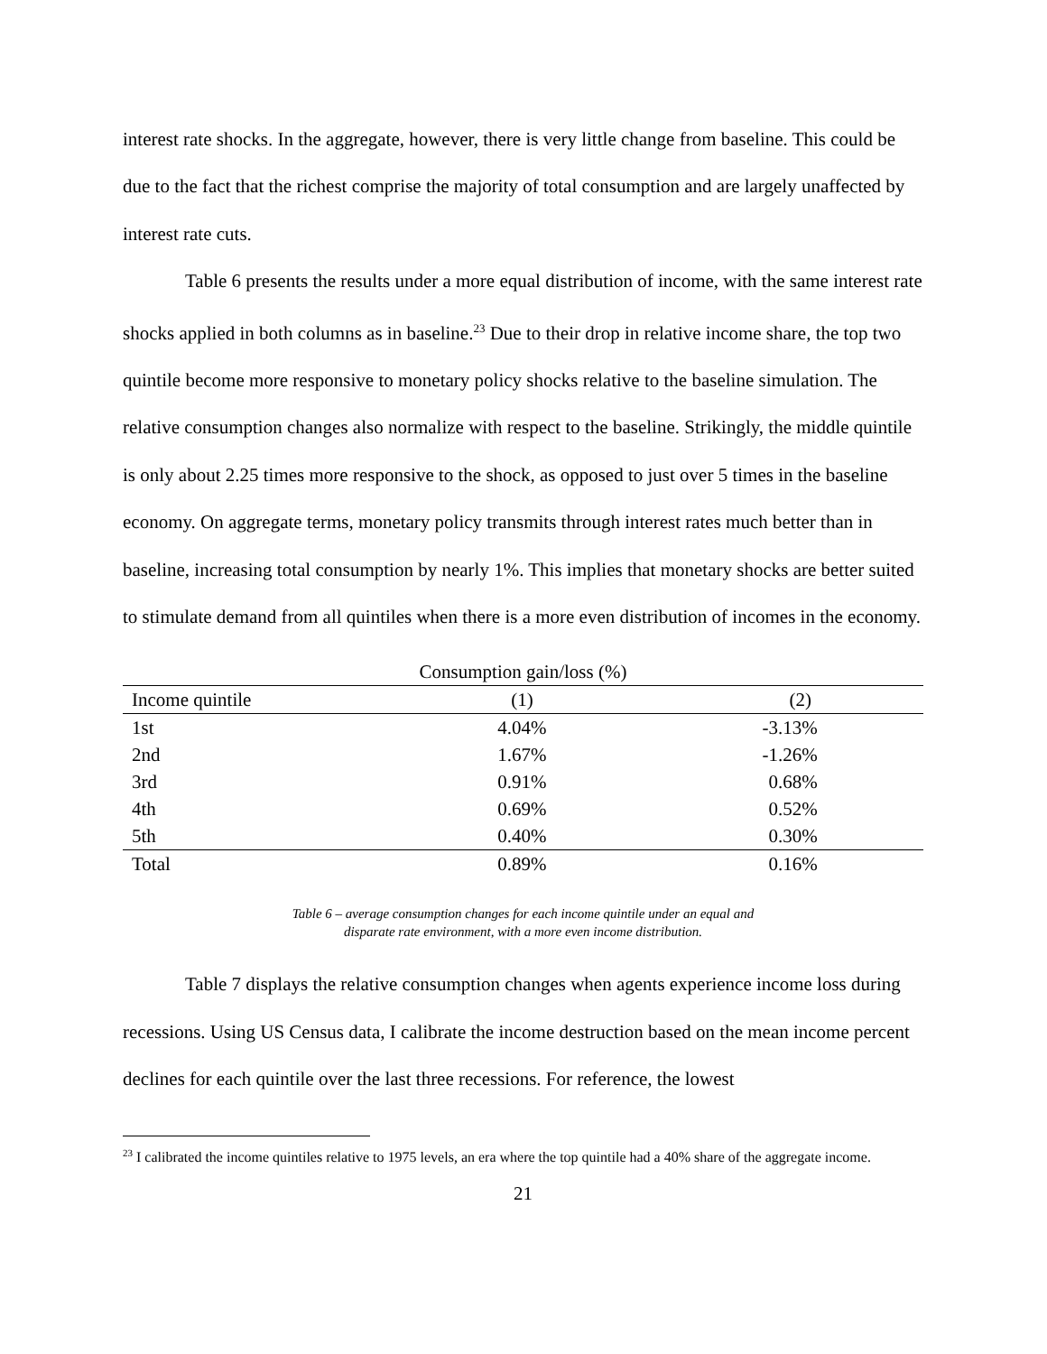interest rate shocks. In the aggregate, however, there is very little change from baseline. This could be due to the fact that the richest comprise the majority of total consumption and are largely unaffected by interest rate cuts.
Table 6 presents the results under a more equal distribution of income, with the same interest rate shocks applied in both columns as in baseline.<sup>23</sup> Due to their drop in relative income share, the top two quintile become more responsive to monetary policy shocks relative to the baseline simulation. The relative consumption changes also normalize with respect to the baseline. Strikingly, the middle quintile is only about 2.25 times more responsive to the shock, as opposed to just over 5 times in the baseline economy. On aggregate terms, monetary policy transmits through interest rates much better than in baseline, increasing total consumption by nearly 1%. This implies that monetary shocks are better suited to stimulate demand from all quintiles when there is a more even distribution of incomes in the economy.
| Consumption gain/loss (%) | | | |
| --- | --- | --- | --- |
| Income quintile | (1) | (2) | |
| 1st | 4.04% | -3.13% | |
| 2nd | 1.67% | -1.26% | |
| 3rd | 0.91% | 0.68% | |
| 4th | 0.69% | 0.52% | |
| 5th | 0.40% | 0.30% | |
| Total | 0.89% | 0.16% | |
Table 6 – average consumption changes for each income quintile under an equal and
disparate rate environment, with a more even income distribution.
Table 7 displays the relative consumption changes when agents experience income loss during recessions. Using US Census data, I calibrate the income destruction based on the mean income percent declines for each quintile over the last three recessions. For reference, the lowest
<sup>23</sup> I calibrated the income quintiles relative to 1975 levels, an era where the top quintile had a 40% share of the aggregate income.
21